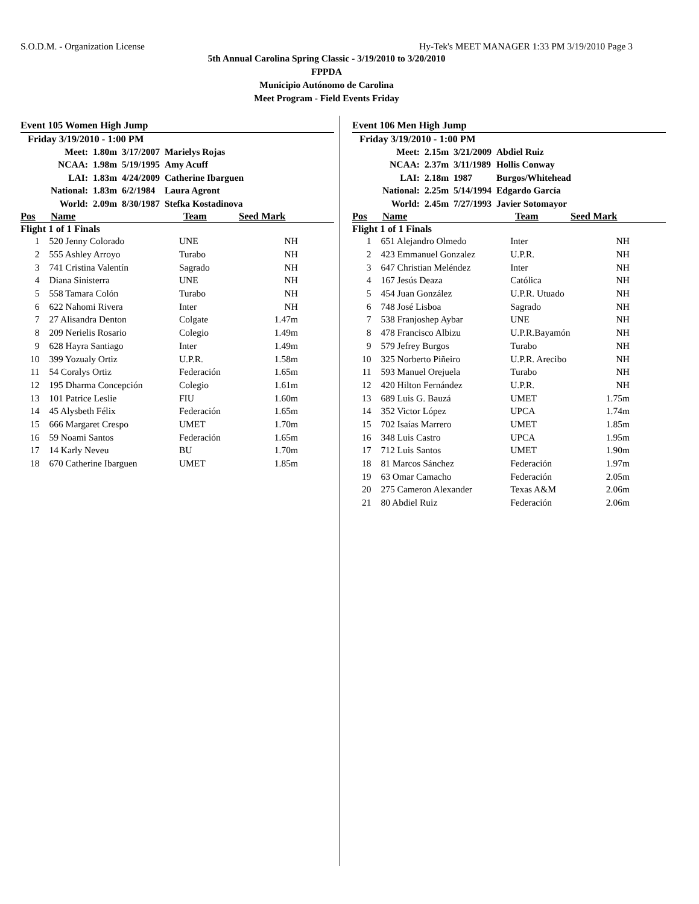S.O.D.M. - Organization License Hy-Tek's MEET MANAGER 1:33 PM 3/19/2010 Page 3
5th Annual Carolina Spring Classic - 3/19/2010 to 3/20/2010
FPPDA
Municipio Autónomo de Carolina
Meet Program - Field Events Friday
Event 105 Women High Jump
Friday 3/19/2010 - 1:00 PM
| Meet: | 1.80m | 3/17/2007 | Marielys Rojas |
| NCAA: | 1.98m | 5/19/1995 | Amy Acuff |
| LAI: | 1.83m | 4/24/2009 | Catherine Ibarguen |
| National: | 1.83m | 6/2/1984 | Laura Agront |
| World: | 2.09m | 8/30/1987 | Stefka Kostadinova |
Pos Name Team Seed Mark
Flight 1 of 1 Finals
| 1 | 520 Jenny Colorado | UNE | NH |
| 2 | 555 Ashley Arroyo | Turabo | NH |
| 3 | 741 Cristina Valentín | Sagrado | NH |
| 4 | Diana Sinisterra | UNE | NH |
| 5 | 558 Tamara Colón | Turabo | NH |
| 6 | 622 Nahomi Rivera | Inter | NH |
| 7 | 27 Alisandra Denton | Colgate | 1.47m |
| 8 | 209 Nerielis Rosario | Colegio | 1.49m |
| 9 | 628 Hayra Santiago | Inter | 1.49m |
| 10 | 399 Yozualy Ortiz | U.P.R. | 1.58m |
| 11 | 54 Coralys Ortiz | Federación | 1.65m |
| 12 | 195 Dharma Concepción | Colegio | 1.61m |
| 13 | 101 Patrice Leslie | FIU | 1.60m |
| 14 | 45 Alysbeth Félix | Federación | 1.65m |
| 15 | 666 Margaret Crespo | UMET | 1.70m |
| 16 | 59 Noami Santos | Federación | 1.65m |
| 17 | 14 Karly Neveu | BU | 1.70m |
| 18 | 670 Catherine Ibarguen | UMET | 1.85m |
Event 106 Men High Jump
Friday 3/19/2010 - 1:00 PM
| Meet: | 2.15m | 3/21/2009 | Abdiel Ruiz |
| NCAA: | 2.37m | 3/11/1989 | Hollis Conway |
| LAI: | 2.18m | 1987 | Burgos/Whitehead |
| National: | 2.25m | 5/14/1994 | Edgardo García |
| World: | 2.45m | 7/27/1993 | Javier Sotomayor |
Pos Name Team Seed Mark
Flight 1 of 1 Finals
| 1 | 651 Alejandro Olmedo | Inter | NH |
| 2 | 423 Emmanuel Gonzalez | U.P.R. | NH |
| 3 | 647 Christian Meléndez | Inter | NH |
| 4 | 167 Jesús Deaza | Católica | NH |
| 5 | 454 Juan González | U.P.R. Utuado | NH |
| 6 | 748 José Lisboa | Sagrado | NH |
| 7 | 538 Franjoshep Aybar | UNE | NH |
| 8 | 478 Francisco Albizu | U.P.R.Bayamón | NH |
| 9 | 579 Jefrey Burgos | Turabo | NH |
| 10 | 325 Norberto Piñeiro | U.P.R. Arecibo | NH |
| 11 | 593 Manuel Orejuela | Turabo | NH |
| 12 | 420 Hilton Fernández | U.P.R. | NH |
| 13 | 689 Luis G. Bauzá | UMET | 1.75m |
| 14 | 352 Victor López | UPCA | 1.74m |
| 15 | 702 Isaías Marrero | UMET | 1.85m |
| 16 | 348 Luis Castro | UPCA | 1.95m |
| 17 | 712 Luis Santos | UMET | 1.90m |
| 18 | 81 Marcos Sánchez | Federación | 1.97m |
| 19 | 63 Omar Camacho | Federación | 2.05m |
| 20 | 275 Cameron Alexander | Texas A&M | 2.06m |
| 21 | 80 Abdiel Ruiz | Federación | 2.06m |